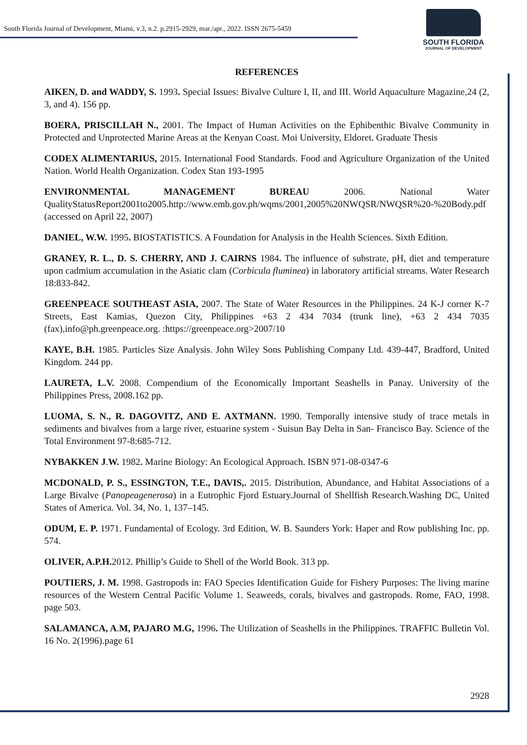South Florida Journal of Development, Miami, v.3, n.2. p.2915-2929, mar./apr., 2022. ISSN 2675-5459
SOUTH FLORIDA
JOURNAL OF DEVELOPMENT
REFERENCES
AIKEN, D. and WADDY, S. 1993. Special Issues: Bivalve Culture I, II, and III. World Aquaculture Magazine,24 (2, 3, and 4). 156 pp.
BOERA, PRISCILLAH N., 2001. The Impact of Human Activities on the Ephibenthic Bivalve Community in Protected and Unprotected Marine Areas at the Kenyan Coast. Moi University, Eldoret. Graduate Thesis
CODEX ALIMENTARIUS, 2015. International Food Standards. Food and Agriculture Organization of the United Nation. World Health Organization. Codex Stan 193-1995
ENVIRONMENTAL MANAGEMENT BUREAU 2006. National Water QualityStatusReport2001to2005.http://www.emb.gov.ph/wqms/2001,2005%20NWQSR/NWQSR%20-%20Body.pdf (accessed on April 22, 2007)
DANIEL, W.W. 1995. BIOSTATISTICS. A Foundation for Analysis in the Health Sciences. Sixth Edition.
GRANEY, R. L., D. S. CHERRY, AND J. CAIRNS 1984. The influence of substrate, pH, diet and temperature upon cadmium accumulation in the Asiatic clam (Corbicula fluminea) in laboratory artificial streams. Water Research 18:833-842.
GREENPEACE SOUTHEAST ASIA, 2007. The State of Water Resources in the Philippines. 24 K-J corner K-7 Streets, East Kamias, Quezon City, Philippines +63 2 434 7034 (trunk line), +63 2 434 7035 (fax),info@ph.greenpeace.org. :https://greenpeace.org>2007/10
KAYE, B.H. 1985. Particles Size Analysis. John Wiley Sons Publishing Company Ltd. 439-447, Bradford, United Kingdom. 244 pp.
LAURETA, L.V. 2008. Compendium of the Economically Important Seashells in Panay. University of the Philippines Press, 2008.162 pp.
LUOMA, S. N., R. DAGOVITZ, AND E. AXTMANN. 1990. Temporally intensive study of trace metals in sediments and bivalves from a large river, estuarine system - Suisun Bay Delta in San- Francisco Bay. Science of the Total Environment 97-8:685-712.
NYBAKKEN J.W. 1982. Marine Biology: An Ecological Approach. ISBN 971-08-0347-6
MCDONALD, P. S., ESSINGTON, T.E., DAVIS,. 2015. Distribution, Abundance, and Habitat Associations of a Large Bivalve (Panopeagenerosa) in a Eutrophic Fjord Estuary.Journal of Shellfish Research.Washing DC, United States of America. Vol. 34, No. 1, 137–145.
ODUM, E. P. 1971. Fundamental of Ecology. 3rd Edition, W. B. Saunders York: Haper and Row publishing Inc. pp. 574.
OLIVER, A.P.H. 2012. Phillip’s Guide to Shell of the World Book. 313 pp.
POUTIERS, J. M. 1998. Gastropods in: FAO Species Identification Guide for Fishery Purposes: The living marine resources of the Western Central Pacific Volume 1. Seaweeds, corals, bivalves and gastropods. Rome, FAO, 1998. page 503.
SALAMANCA, A.M, PAJARO M.G, 1996. The Utilization of Seashells in the Philippines. TRAFFIC Bulletin Vol. 16 No. 2(1996).page 61
2928